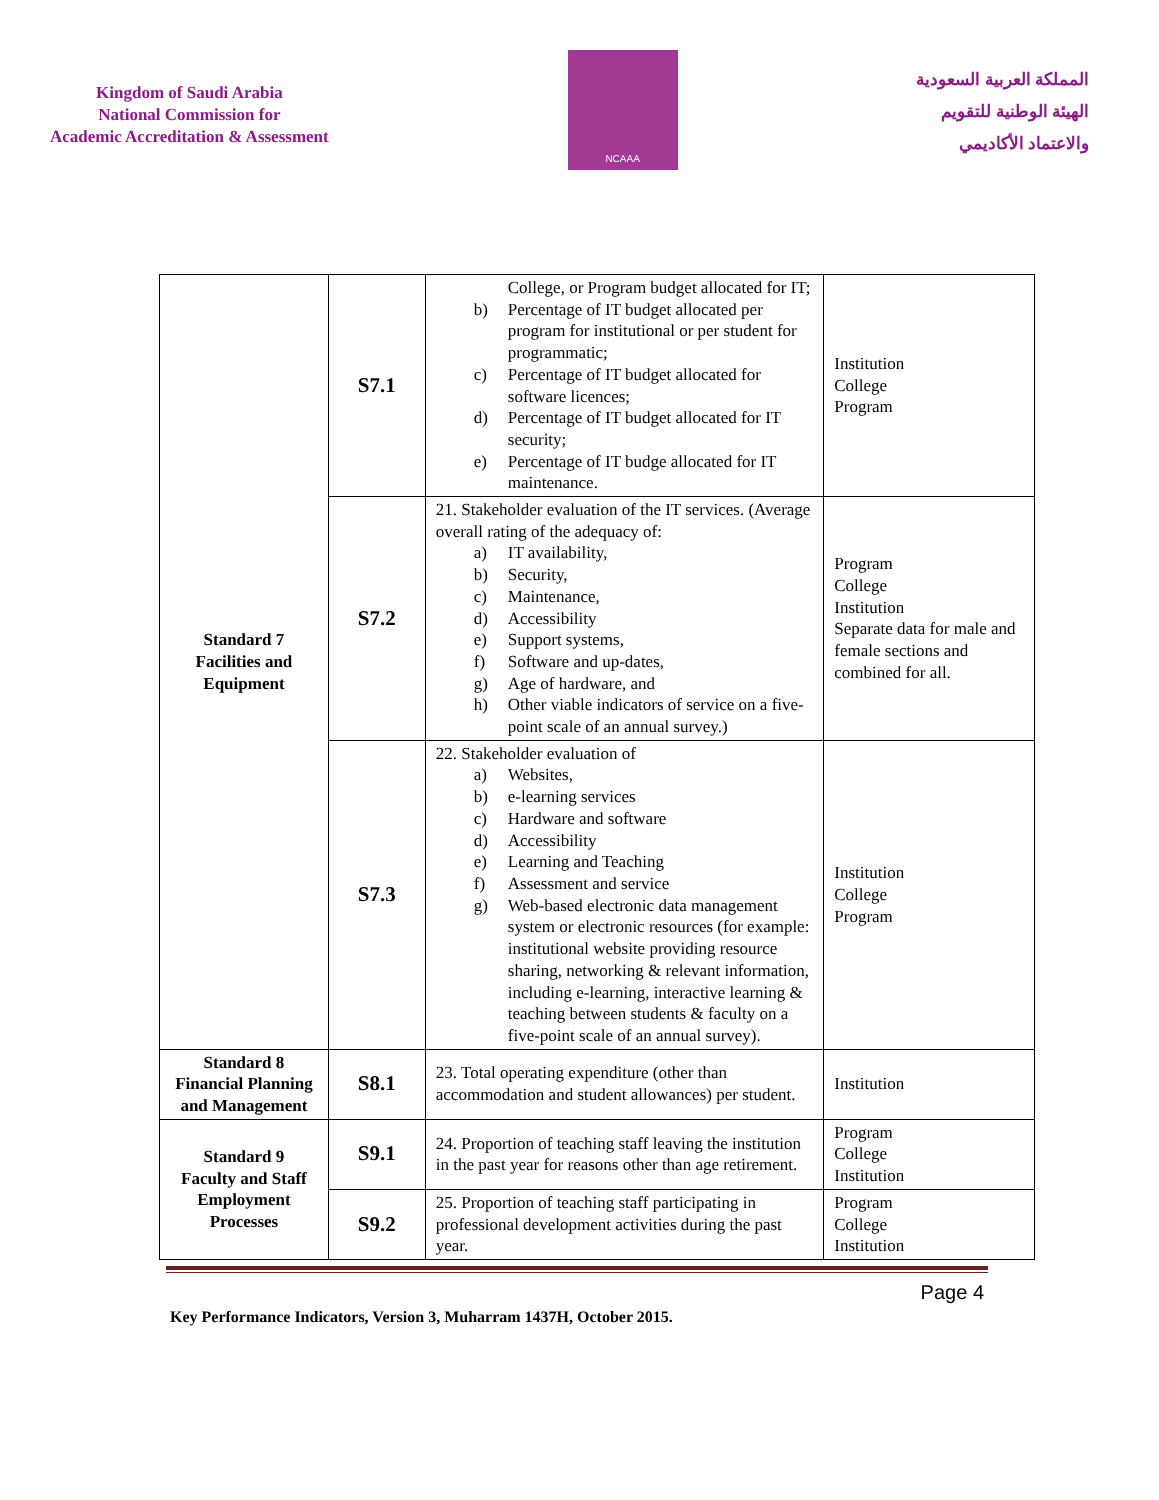Kingdom of Saudi Arabia
National Commission for
Academic Accreditation & Assessment
NCAAA
المملكة العربية السعودية
الهيئة الوطنية للتقويم
والاعتماد الأكاديمي
| Standard 7 Facilities and Equipment | S7.1 | College, or Program budget allocated for IT; b) Percentage of IT budget allocated per program for institutional or per student for programmatic; c) Percentage of IT budget allocated for software licences; d) Percentage of IT budget allocated for IT security; e) Percentage of IT budge allocated for IT maintenance. | Institution College Program |
| | S7.2 | 21. Stakeholder evaluation of the IT services. (Average overall rating of the adequacy of: a) IT availability, b) Security, c) Maintenance, d) Accessibility e) Support systems, f) Software and up-dates, g) Age of hardware, and h) Other viable indicators of service on a five- point scale of an annual survey.) | Program College Institution Separate data for male and female sections and combined for all. |
| | S7.3 | 22. Stakeholder evaluation of a) Websites, b) e-learning services c) Hardware and software d) Accessibility e) Learning and Teaching f) Assessment and service g) Web-based electronic data management system or electronic resources (for example: institutional website providing resource sharing, networking & relevant information, including e-learning, interactive learning & teaching between students & faculty on a five-point scale of an annual survey). | Institution College Program |
| Standard 8 Financial Planning and Management | S8.1 | 23. Total operating expenditure (other than accommodation and student allowances) per student. | Institution |
| Standard 9 Faculty and Staff Employment Processes | S9.1 | 24. Proportion of teaching staff leaving the institution in the past year for reasons other than age retirement. | Program College Institution |
| | S9.2 | 25. Proportion of teaching staff participating in professional development activities during the past year. | Program College Institution |
Page 4
Key Performance Indicators, Version 3, Muharram 1437H, October 2015.